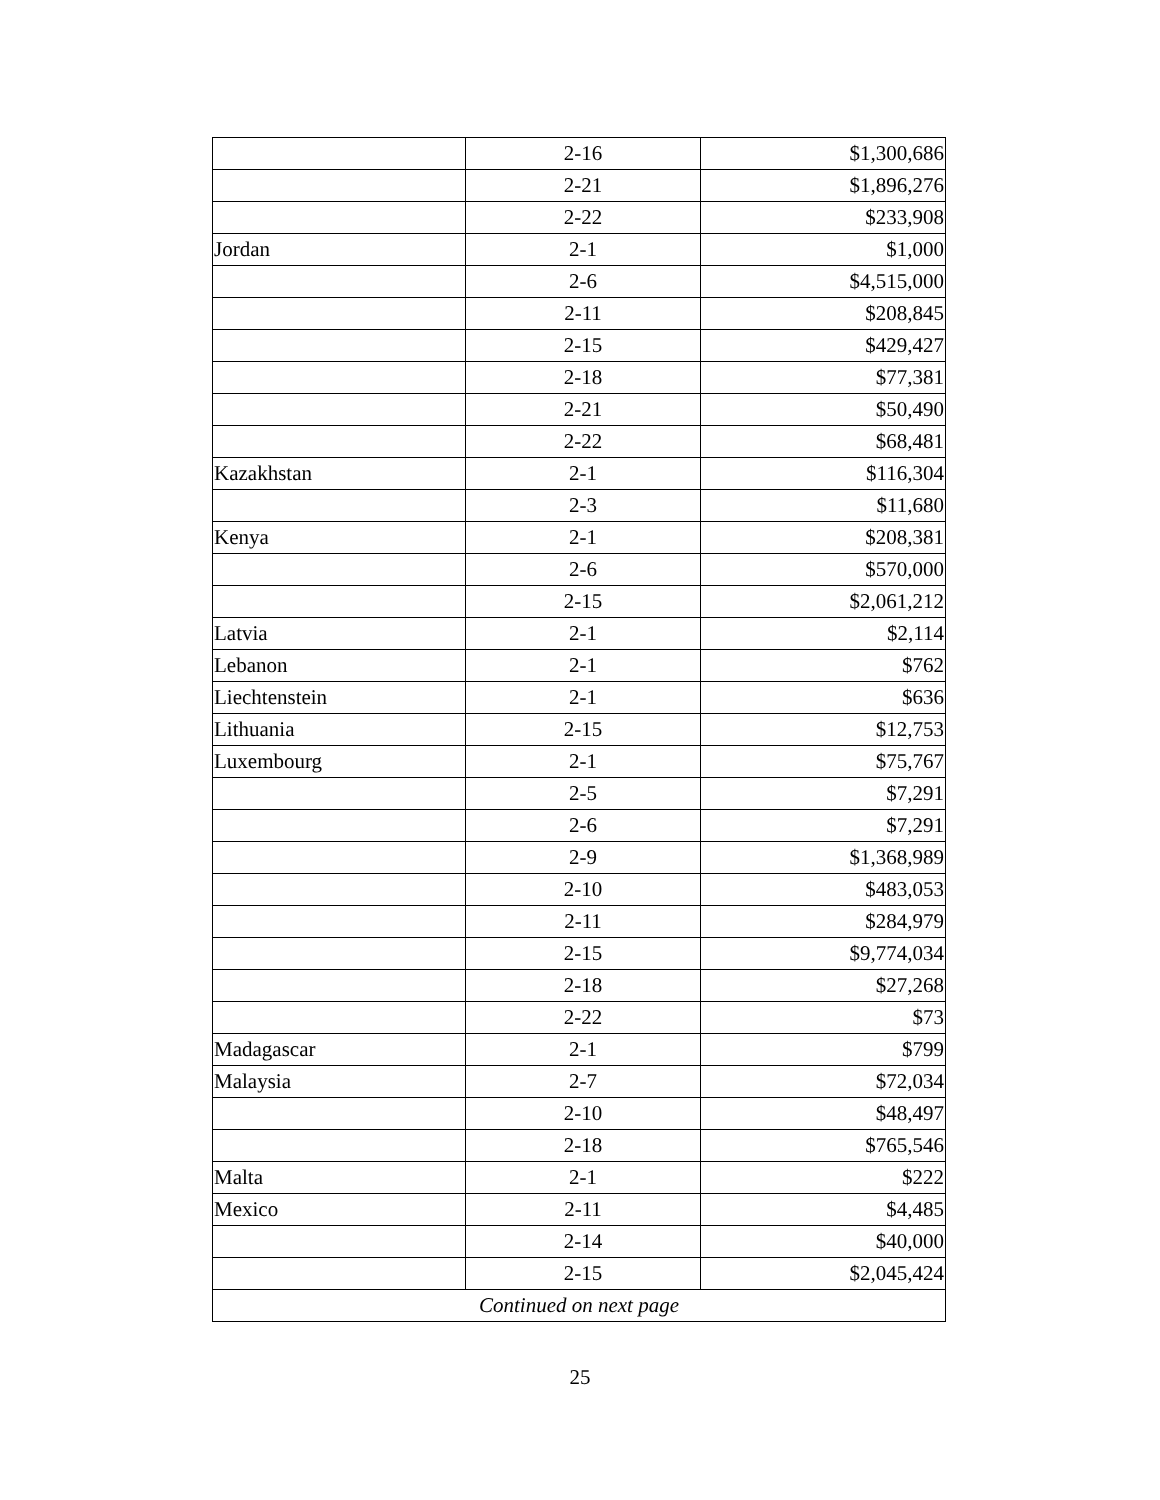| | 2-16 | $1,300,686 |
| | 2-21 | $1,896,276 |
| | 2-22 | $233,908 |
| Jordan | 2-1 | $1,000 |
| | 2-6 | $4,515,000 |
| | 2-11 | $208,845 |
| | 2-15 | $429,427 |
| | 2-18 | $77,381 |
| | 2-21 | $50,490 |
| | 2-22 | $68,481 |
| Kazakhstan | 2-1 | $116,304 |
| | 2-3 | $11,680 |
| Kenya | 2-1 | $208,381 |
| | 2-6 | $570,000 |
| | 2-15 | $2,061,212 |
| Latvia | 2-1 | $2,114 |
| Lebanon | 2-1 | $762 |
| Liechtenstein | 2-1 | $636 |
| Lithuania | 2-15 | $12,753 |
| Luxembourg | 2-1 | $75,767 |
| | 2-5 | $7,291 |
| | 2-6 | $7,291 |
| | 2-9 | $1,368,989 |
| | 2-10 | $483,053 |
| | 2-11 | $284,979 |
| | 2-15 | $9,774,034 |
| | 2-18 | $27,268 |
| | 2-22 | $73 |
| Madagascar | 2-1 | $799 |
| Malaysia | 2-7 | $72,034 |
| | 2-10 | $48,497 |
| | 2-18 | $765,546 |
| Malta | 2-1 | $222 |
| Mexico | 2-11 | $4,485 |
| | 2-14 | $40,000 |
| | 2-15 | $2,045,424 |
| Continued on next page | | |
25